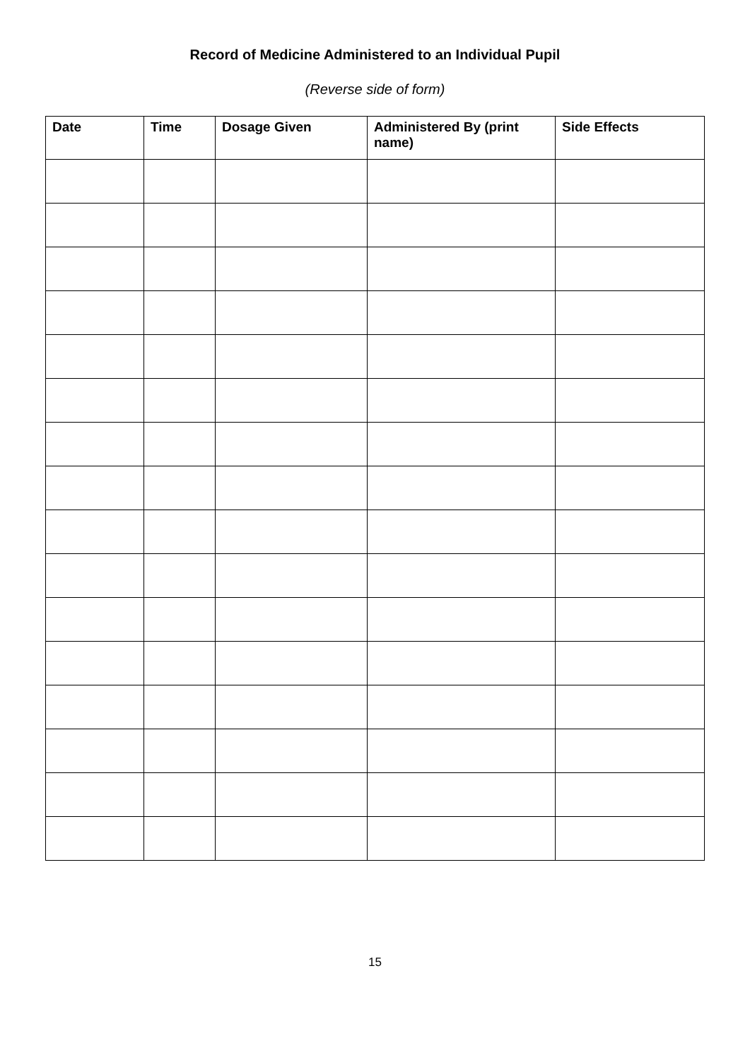Record of Medicine Administered to an Individual Pupil
(Reverse side of form)
| Date | Time | Dosage Given | Administered By (print name) | Side Effects |
| --- | --- | --- | --- | --- |
15